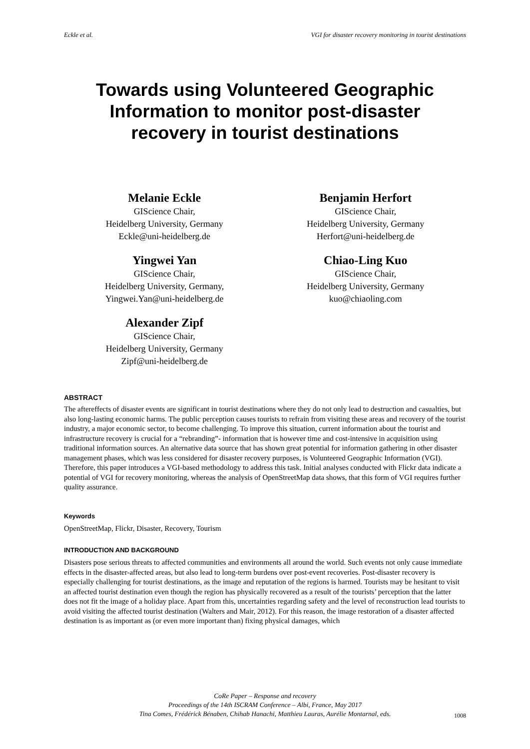Eckle et al. VGI for disaster recovery monitoring in tourist destinations
Towards using Volunteered Geographic Information to monitor post-disaster recovery in tourist destinations
Melanie Eckle
GIScience Chair,
Heidelberg University, Germany
Eckle@uni-heidelberg.de
Benjamin Herfort
GIScience Chair,
Heidelberg University, Germany
Herfort@uni-heidelberg.de
Yingwei Yan
GIScience Chair,
Heidelberg University, Germany,
Yingwei.Yan@uni-heidelberg.de
Chiao-Ling Kuo
GIScience Chair,
Heidelberg University, Germany
kuo@chiaoling.com
Alexander Zipf
GIScience Chair,
Heidelberg University, Germany
Zipf@uni-heidelberg.de
ABSTRACT
The aftereffects of disaster events are significant in tourist destinations where they do not only lead to destruction and casualties, but also long-lasting economic harms. The public perception causes tourists to refrain from visiting these areas and recovery of the tourist industry, a major economic sector, to become challenging. To improve this situation, current information about the tourist and infrastructure recovery is crucial for a “rebranding”- information that is however time and cost-intensive in acquisition using traditional information sources. An alternative data source that has shown great potential for information gathering in other disaster management phases, which was less considered for disaster recovery purposes, is Volunteered Geographic Information (VGI). Therefore, this paper introduces a VGI-based methodology to address this task. Initial analyses conducted with Flickr data indicate a potential of VGI for recovery monitoring, whereas the analysis of OpenStreetMap data shows, that this form of VGI requires further quality assurance.
Keywords
OpenStreetMap, Flickr, Disaster, Recovery, Tourism
INTRODUCTION AND BACKGROUND
Disasters pose serious threats to affected communities and environments all around the world. Such events not only cause immediate effects in the disaster-affected areas, but also lead to long-term burdens over post-event recoveries. Post-disaster recovery is especially challenging for tourist destinations, as the image and reputation of the regions is harmed. Tourists may be hesitant to visit an affected tourist destination even though the region has physically recovered as a result of the tourists’ perception that the latter does not fit the image of a holiday place. Apart from this, uncertainties regarding safety and the level of reconstruction lead tourists to avoid visiting the affected tourist destination (Walters and Mair, 2012). For this reason, the image restoration of a disaster affected destination is as important as (or even more important than) fixing physical damages, which
CoRe Paper – Response and recovery
Proceedings of the 14th ISCRAM Conference – Albi, France, May 2017
Tina Comes, Frédérick Bénaben, Chihab Hanachi, Matthieu Lauras, Aurélie Montarnal, eds.
1008